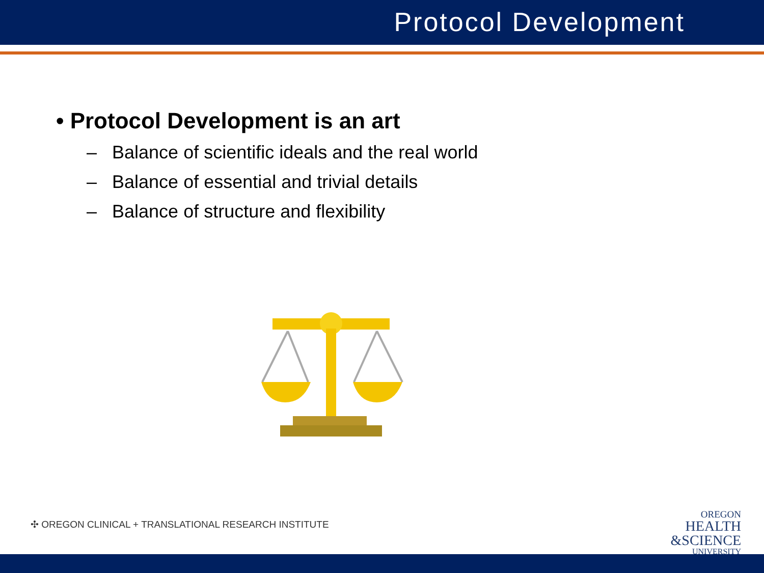Protocol Development
• Protocol Development is an art
– Balance of scientific ideals and the real world
– Balance of essential and trivial details
– Balance of structure and flexibility
✣ OREGON CLINICAL + TRANSLATIONAL RESEARCH INSTITUTE
OREGON
HEALTH
&SCIENCE
UNIVERSITY